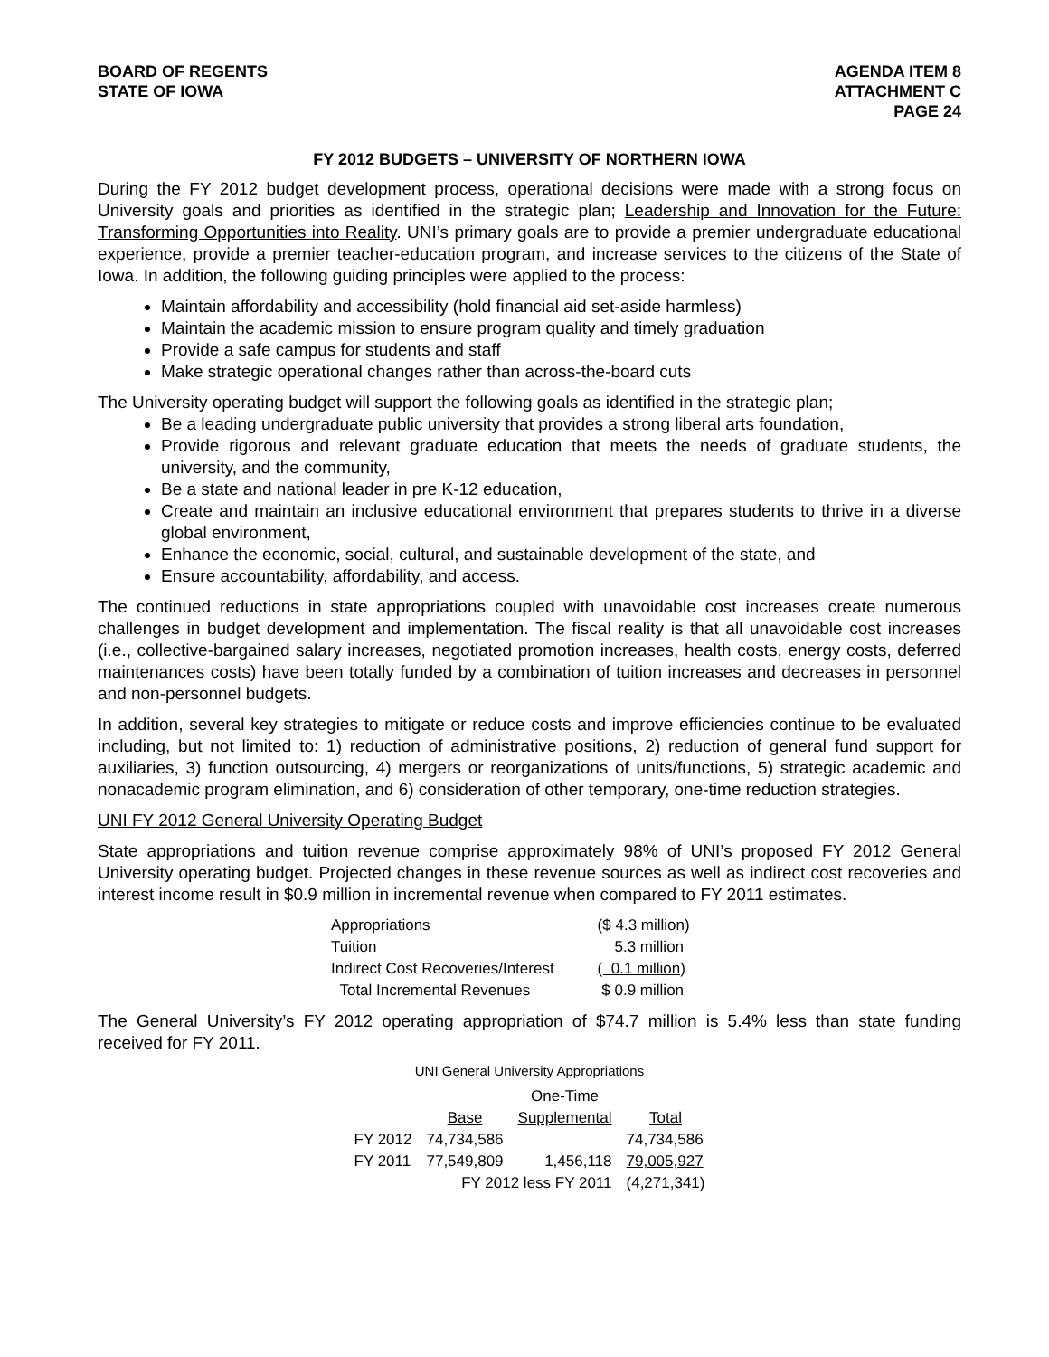BOARD OF REGENTS
STATE OF IOWA
AGENDA ITEM 8
ATTACHMENT C
PAGE 24
FY 2012 BUDGETS – UNIVERSITY OF NORTHERN IOWA
During the FY 2012 budget development process, operational decisions were made with a strong focus on University goals and priorities as identified in the strategic plan; Leadership and Innovation for the Future: Transforming Opportunities into Reality. UNI’s primary goals are to provide a premier undergraduate educational experience, provide a premier teacher-education program, and increase services to the citizens of the State of Iowa. In addition, the following guiding principles were applied to the process:
Maintain affordability and accessibility (hold financial aid set-aside harmless)
Maintain the academic mission to ensure program quality and timely graduation
Provide a safe campus for students and staff
Make strategic operational changes rather than across-the-board cuts
The University operating budget will support the following goals as identified in the strategic plan;
Be a leading undergraduate public university that provides a strong liberal arts foundation,
Provide rigorous and relevant graduate education that meets the needs of graduate students, the university, and the community,
Be a state and national leader in pre K-12 education,
Create and maintain an inclusive educational environment that prepares students to thrive in a diverse global environment,
Enhance the economic, social, cultural, and sustainable development of the state, and
Ensure accountability, affordability, and access.
The continued reductions in state appropriations coupled with unavoidable cost increases create numerous challenges in budget development and implementation. The fiscal reality is that all unavoidable cost increases (i.e., collective-bargained salary increases, negotiated promotion increases, health costs, energy costs, deferred maintenances costs) have been totally funded by a combination of tuition increases and decreases in personnel and non-personnel budgets.
In addition, several key strategies to mitigate or reduce costs and improve efficiencies continue to be evaluated including, but not limited to: 1) reduction of administrative positions, 2) reduction of general fund support for auxiliaries, 3) function outsourcing, 4) mergers or reorganizations of units/functions, 5) strategic academic and nonacademic program elimination, and 6) consideration of other temporary, one-time reduction strategies.
UNI FY 2012 General University Operating Budget
State appropriations and tuition revenue comprise approximately 98% of UNI’s proposed FY 2012 General University operating budget. Projected changes in these revenue sources as well as indirect cost recoveries and interest income result in $0.9 million in incremental revenue when compared to FY 2011 estimates.
| Appropriations | ($ 4.3 million) |
| Tuition | 5.3 million |
| Indirect Cost Recoveries/Interest | ( 0.1 million) |
| Total Incremental Revenues | $ 0.9 million |
The General University’s FY 2012 operating appropriation of $74.7 million is 5.4% less than state funding received for FY 2011.
UNI General University Appropriations
| | | One-Time | |
| --- | --- | --- | --- |
| | Base | Supplemental | Total |
| FY 2012 | 74,734,586 | | 74,734,586 |
| FY 2011 | 77,549,809 | 1,456,118 | 79,005,927 |
| | FY 2012 less FY 2011 | | (4,271,341) |